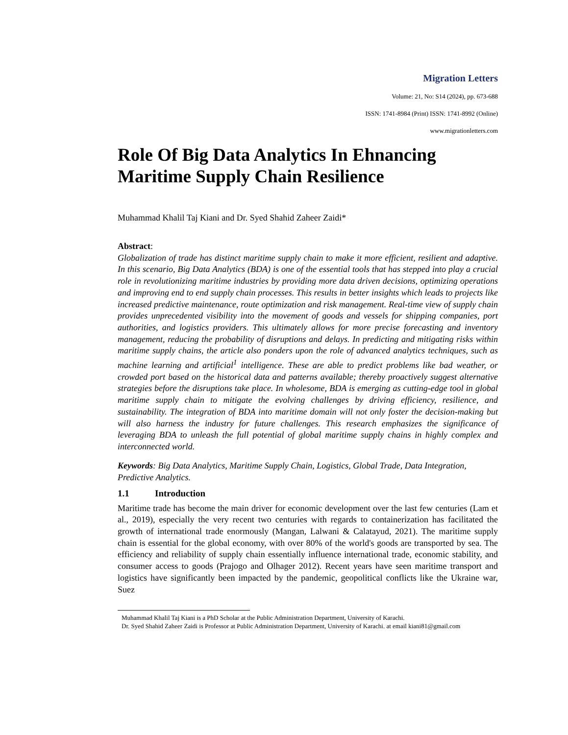Migration Letters
Volume: 21, No: S14 (2024), pp. 673-688
ISSN: 1741-8984 (Print) ISSN: 1741-8992 (Online)
www.migrationletters.com
Role Of Big Data Analytics In Ehnancing Maritime Supply Chain Resilience
Muhammad Khalil Taj Kiani and Dr. Syed Shahid Zaheer Zaidi*
Abstract:
Globalization of trade has distinct maritime supply chain to make it more efficient, resilient and adaptive. In this scenario, Big Data Analytics (BDA) is one of the essential tools that has stepped into play a crucial role in revolutionizing maritime industries by providing more data driven decisions, optimizing operations and improving end to end supply chain processes. This results in better insights which leads to projects like increased predictive maintenance, route optimization and risk management. Real-time view of supply chain provides unprecedented visibility into the movement of goods and vessels for shipping companies, port authorities, and logistics providers. This ultimately allows for more precise forecasting and inventory management, reducing the probability of disruptions and delays. In predicting and mitigating risks within maritime supply chains, the article also ponders upon the role of advanced analytics techniques, such as machine learning and artificial<sup>1</sup> intelligence. These are able to predict problems like bad weather, or crowded port based on the historical data and patterns available; thereby proactively suggest alternative strategies before the disruptions take place. In wholesome, BDA is emerging as cutting-edge tool in global maritime supply chain to mitigate the evolving challenges by driving efficiency, resilience, and sustainability. The integration of BDA into maritime domain will not only foster the decision-making but will also harness the industry for future challenges. This research emphasizes the significance of leveraging BDA to unleash the full potential of global maritime supply chains in highly complex and interconnected world.
Keywords: Big Data Analytics, Maritime Supply Chain, Logistics, Global Trade, Data Integration, Predictive Analytics.
1.1 Introduction
Maritime trade has become the main driver for economic development over the last few centuries (Lam et al., 2019), especially the very recent two centuries with regards to containerization has facilitated the growth of international trade enormously (Mangan, Lalwani & Calatayud, 2021). The maritime supply chain is essential for the global economy, with over 80% of the world's goods are transported by sea. The efficiency and reliability of supply chain essentially influence international trade, economic stability, and consumer access to goods (Prajogo and Olhager 2012). Recent years have seen maritime transport and logistics have significantly been impacted by the pandemic, geopolitical conflicts like the Ukraine war, Suez
Muhammad Khalil Taj Kiani is a PhD Scholar at the Public Administration Department, University of Karachi.
Dr. Syed Shahid Zaheer Zaidi is Professor at Public Administration Department, University of Karachi. at email kiani81@gmail.com